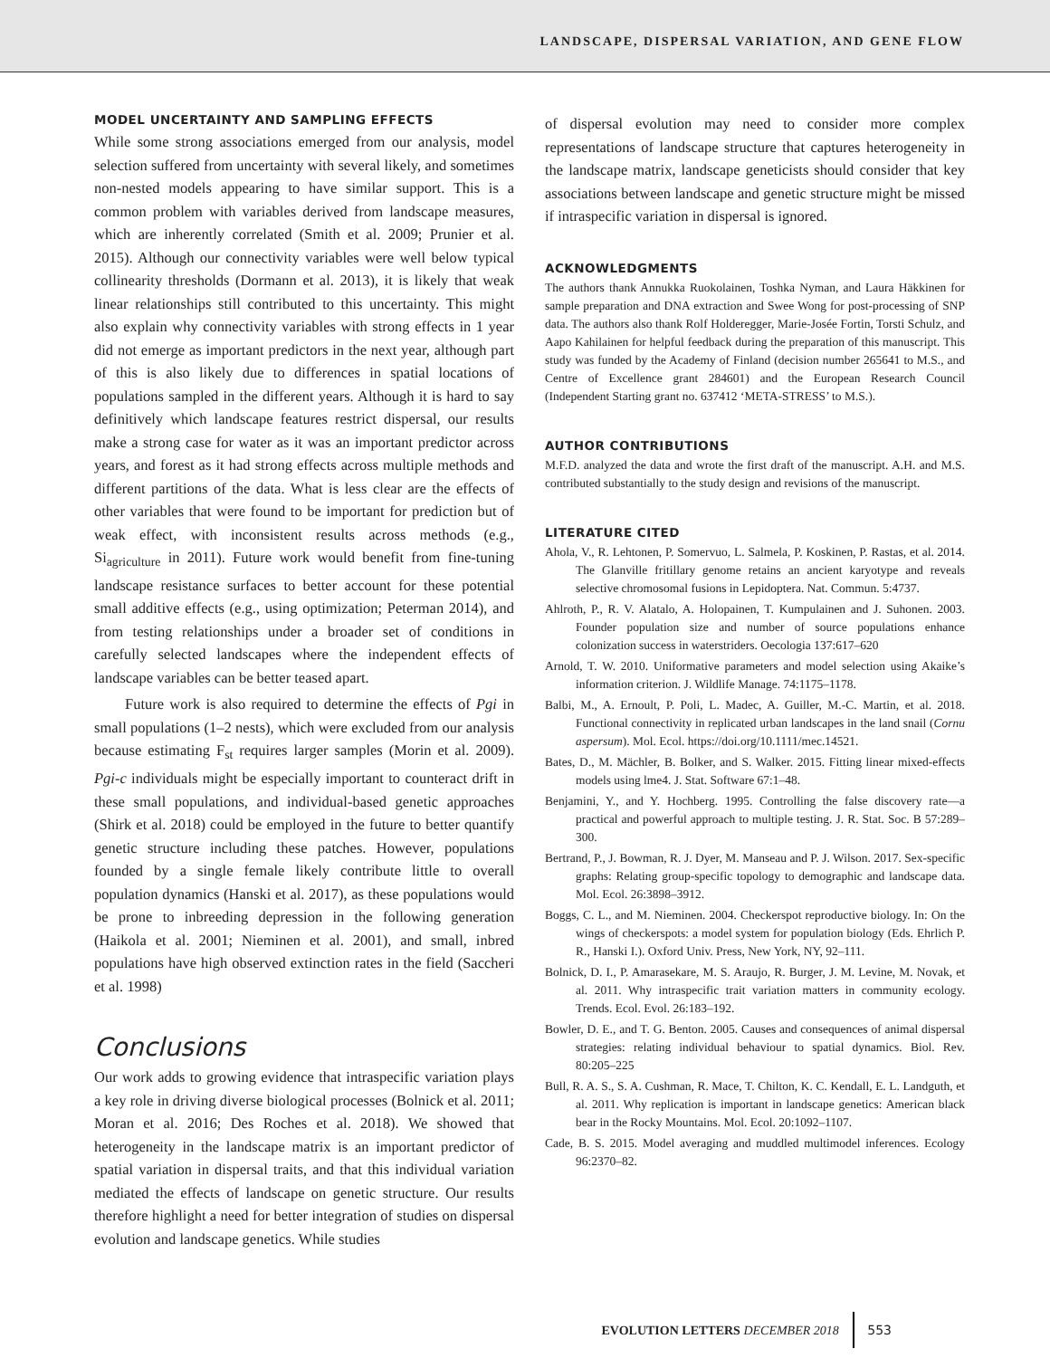LANDSCAPE, DISPERSAL VARIATION, AND GENE FLOW
MODEL UNCERTAINTY AND SAMPLING EFFECTS
While some strong associations emerged from our analysis, model selection suffered from uncertainty with several likely, and sometimes non-nested models appearing to have similar support. This is a common problem with variables derived from landscape measures, which are inherently correlated (Smith et al. 2009; Prunier et al. 2015). Although our connectivity variables were well below typical collinearity thresholds (Dormann et al. 2013), it is likely that weak linear relationships still contributed to this uncertainty. This might also explain why connectivity variables with strong effects in 1 year did not emerge as important predictors in the next year, although part of this is also likely due to differences in spatial locations of populations sampled in the different years. Although it is hard to say definitively which landscape features restrict dispersal, our results make a strong case for water as it was an important predictor across years, and forest as it had strong effects across multiple methods and different partitions of the data. What is less clear are the effects of other variables that were found to be important for prediction but of weak effect, with inconsistent results across methods (e.g., Si<sub>agriculture</sub> in 2011). Future work would benefit from fine-tuning landscape resistance surfaces to better account for these potential small additive effects (e.g., using optimization; Peterman 2014), and from testing relationships under a broader set of conditions in carefully selected landscapes where the independent effects of landscape variables can be better teased apart.
Future work is also required to determine the effects of Pgi in small populations (1–2 nests), which were excluded from our analysis because estimating F<sub>st</sub> requires larger samples (Morin et al. 2009). Pgi-c individuals might be especially important to counteract drift in these small populations, and individual-based genetic approaches (Shirk et al. 2018) could be employed in the future to better quantify genetic structure including these patches. However, populations founded by a single female likely contribute little to overall population dynamics (Hanski et al. 2017), as these populations would be prone to inbreeding depression in the following generation (Haikola et al. 2001; Nieminen et al. 2001), and small, inbred populations have high observed extinction rates in the field (Saccheri et al. 1998)
Conclusions
Our work adds to growing evidence that intraspecific variation plays a key role in driving diverse biological processes (Bolnick et al. 2011; Moran et al. 2016; Des Roches et al. 2018). We showed that heterogeneity in the landscape matrix is an important predictor of spatial variation in dispersal traits, and that this individual variation mediated the effects of landscape on genetic structure. Our results therefore highlight a need for better integration of studies on dispersal evolution and landscape genetics. While studies
of dispersal evolution may need to consider more complex representations of landscape structure that captures heterogeneity in the landscape matrix, landscape geneticists should consider that key associations between landscape and genetic structure might be missed if intraspecific variation in dispersal is ignored.
ACKNOWLEDGMENTS
The authors thank Annukka Ruokolainen, Toshka Nyman, and Laura Häkkinen for sample preparation and DNA extraction and Swee Wong for post-processing of SNP data. The authors also thank Rolf Holderegger, Marie-Josée Fortin, Torsti Schulz, and Aapo Kahilainen for helpful feedback during the preparation of this manuscript. This study was funded by the Academy of Finland (decision number 265641 to M.S., and Centre of Excellence grant 284601) and the European Research Council (Independent Starting grant no. 637412 ‘META-STRESS’ to M.S.).
AUTHOR CONTRIBUTIONS
M.F.D. analyzed the data and wrote the first draft of the manuscript. A.H. and M.S. contributed substantially to the study design and revisions of the manuscript.
LITERATURE CITED
Ahola, V., R. Lehtonen, P. Somervuo, L. Salmela, P. Koskinen, P. Rastas, et al. 2014. The Glanville fritillary genome retains an ancient karyotype and reveals selective chromosomal fusions in Lepidoptera. Nat. Commun. 5:4737.
Ahlroth, P., R. V. Alatalo, A. Holopainen, T. Kumpulainen and J. Suhonen. 2003. Founder population size and number of source populations enhance colonization success in waterstriders. Oecologia 137:617–620
Arnold, T. W. 2010. Uniformative parameters and model selection using Akaike’s information criterion. J. Wildlife Manage. 74:1175–1178.
Balbi, M., A. Ernoult, P. Poli, L. Madec, A. Guiller, M.-C. Martin, et al. 2018. Functional connectivity in replicated urban landscapes in the land snail (Cornu aspersum). Mol. Ecol. https://doi.org/10.1111/mec.14521.
Bates, D., M. Mächler, B. Bolker, and S. Walker. 2015. Fitting linear mixed-effects models using lme4. J. Stat. Software 67:1–48.
Benjamini, Y., and Y. Hochberg. 1995. Controlling the false discovery rate—a practical and powerful approach to multiple testing. J. R. Stat. Soc. B 57:289–300.
Bertrand, P., J. Bowman, R. J. Dyer, M. Manseau and P. J. Wilson. 2017. Sex-specific graphs: Relating group-specific topology to demographic and landscape data. Mol. Ecol. 26:3898–3912.
Boggs, C. L., and M. Nieminen. 2004. Checkerspot reproductive biology. In: On the wings of checkerspots: a model system for population biology (Eds. Ehrlich P. R., Hanski I.). Oxford Univ. Press, New York, NY, 92–111.
Bolnick, D. I., P. Amarasekare, M. S. Araujo, R. Burger, J. M. Levine, M. Novak, et al. 2011. Why intraspecific trait variation matters in community ecology. Trends. Ecol. Evol. 26:183–192.
Bowler, D. E., and T. G. Benton. 2005. Causes and consequences of animal dispersal strategies: relating individual behaviour to spatial dynamics. Biol. Rev. 80:205–225
Bull, R. A. S., S. A. Cushman, R. Mace, T. Chilton, K. C. Kendall, E. L. Landguth, et al. 2011. Why replication is important in landscape genetics: American black bear in the Rocky Mountains. Mol. Ecol. 20:1092–1107.
Cade, B. S. 2015. Model averaging and muddled multimodel inferences. Ecology 96:2370–82.
EVOLUTION LETTERS DECEMBER 2018 553